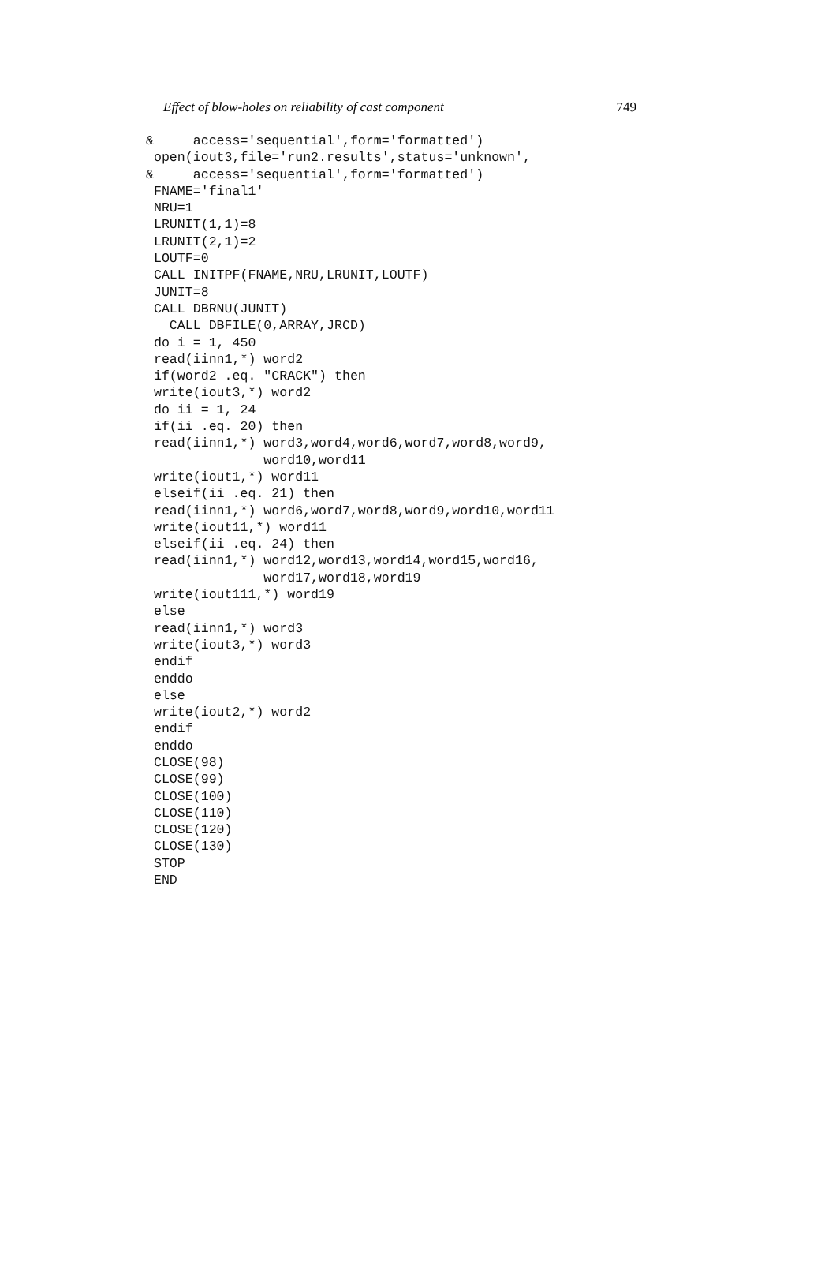Effect of blow-holes on reliability of cast component 749
&     access='sequential',form='formatted')
 open(iout3,file='run2.results',status='unknown',
&     access='sequential',form='formatted')
 FNAME='final1'
 NRU=1
 LRUNIT(1,1)=8
 LRUNIT(2,1)=2
 LOUTF=0
 CALL INITPF(FNAME,NRU,LRUNIT,LOUTF)
 JUNIT=8
 CALL DBRNU(JUNIT)
   CALL DBFILE(0,ARRAY,JRCD)
 do i = 1, 450
 read(iinn1,*) word2
 if(word2 .eq. "CRACK") then
 write(iout3,*) word2
 do ii = 1, 24
 if(ii .eq. 20) then
 read(iinn1,*) word3,word4,word6,word7,word8,word9,
               word10,word11
 write(iout1,*) word11
 elseif(ii .eq. 21) then
 read(iinn1,*) word6,word7,word8,word9,word10,word11
 write(iout11,*) word11
 elseif(ii .eq. 24) then
 read(iinn1,*) word12,word13,word14,word15,word16,
               word17,word18,word19
 write(iout111,*) word19
 else
 read(iinn1,*) word3
 write(iout3,*) word3
 endif
 enddo
 else
 write(iout2,*) word2
 endif
 enddo
 CLOSE(98)
 CLOSE(99)
 CLOSE(100)
 CLOSE(110)
 CLOSE(120)
 CLOSE(130)
 STOP
 END